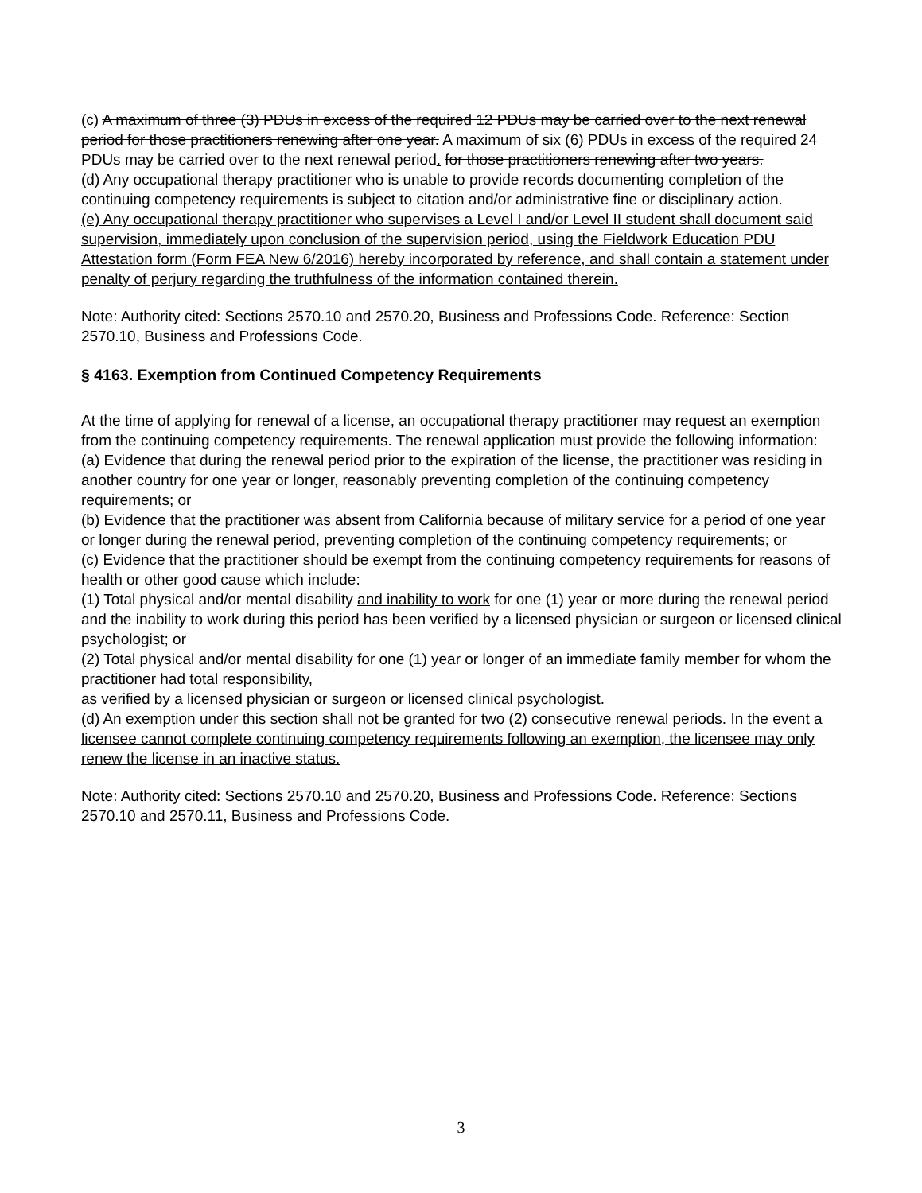(c) A maximum of three (3) PDUs in excess of the required 12 PDUs may be carried over to the next renewal period for those practitioners renewing after one year. A maximum of six (6) PDUs in excess of the required 24 PDUs may be carried over to the next renewal period. for those practitioners renewing after two years.
(d) Any occupational therapy practitioner who is unable to provide records documenting completion of the continuing competency requirements is subject to citation and/or administrative fine or disciplinary action.
(e) Any occupational therapy practitioner who supervises a Level I and/or Level II student shall document said supervision, immediately upon conclusion of the supervision period, using the Fieldwork Education PDU Attestation form (Form FEA New 6/2016) hereby incorporated by reference, and shall contain a statement under penalty of perjury regarding the truthfulness of the information contained therein.
Note: Authority cited: Sections 2570.10 and 2570.20, Business and Professions Code. Reference: Section 2570.10, Business and Professions Code.
§ 4163. Exemption from Continued Competency Requirements
At the time of applying for renewal of a license, an occupational therapy practitioner may request an exemption from the continuing competency requirements. The renewal application must provide the following information:
(a) Evidence that during the renewal period prior to the expiration of the license, the practitioner was residing in another country for one year or longer, reasonably preventing completion of the continuing competency requirements; or
(b) Evidence that the practitioner was absent from California because of military service for a period of one year or longer during the renewal period, preventing completion of the continuing competency requirements; or
(c) Evidence that the practitioner should be exempt from the continuing competency requirements for reasons of health or other good cause which include:
(1) Total physical and/or mental disability and inability to work for one (1) year or more during the renewal period and the inability to work during this period has been verified by a licensed physician or surgeon or licensed clinical psychologist; or
(2) Total physical and/or mental disability for one (1) year or longer of an immediate family member for whom the practitioner had total responsibility,
as verified by a licensed physician or surgeon or licensed clinical psychologist.
(d) An exemption under this section shall not be granted for two (2) consecutive renewal periods. In the event a licensee cannot complete continuing competency requirements following an exemption, the licensee may only renew the license in an inactive status.
Note: Authority cited: Sections 2570.10 and 2570.20, Business and Professions Code. Reference: Sections 2570.10 and 2570.11, Business and Professions Code.
3